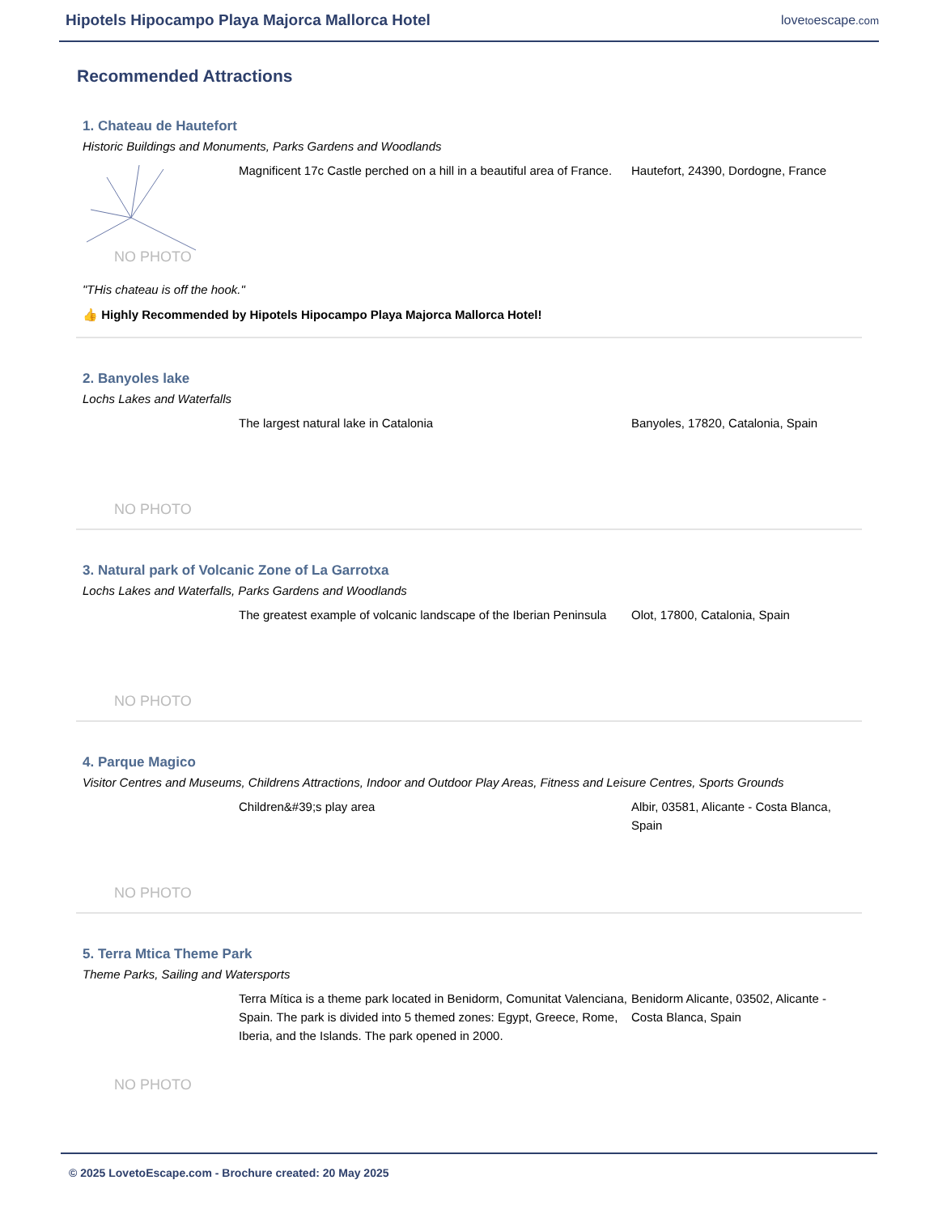Hipotels Hipocampo Playa Majorca Mallorca Hotel
lovetoescape.com
Recommended Attractions
1. Chateau de Hautefort
Historic Buildings and Monuments, Parks Gardens and Woodlands
NO PHOTO
Magnificent 17c Castle perched on a hill in a beautiful area of France.
Hautefort, 24390, Dordogne, France
"THis chateau is off the hook."
👍 Highly Recommended by Hipotels Hipocampo Playa Majorca Mallorca Hotel!
2. Banyoles lake
Lochs Lakes and Waterfalls
NO PHOTO
The largest natural lake in Catalonia Banyoles, 17820, Catalonia, Spain
3. Natural park of Volcanic Zone of La Garrotxa
Lochs Lakes and Waterfalls, Parks Gardens and Woodlands
NO PHOTO
The greatest example of volcanic landscape of the Iberian Peninsula
Olot, 17800, Catalonia, Spain
4. Parque Magico
Visitor Centres and Museums, Childrens Attractions, Indoor and Outdoor Play Areas, Fitness and Leisure Centres, Sports Grounds
NO PHOTO
Children&#39;s play area Albir, 03581, Alicante - Costa Blanca, Spain
5. Terra Mtica Theme Park
Theme Parks, Sailing and Watersports
NO PHOTO
Terra Mítica is a theme park located in Benidorm, Comunitat Valenciana, Spain. The park is divided into 5 themed zones: Egypt, Greece, Rome, Iberia, and the Islands. The park opened in 2000.
Benidorm Alicante, 03502, Alicante - Costa Blanca, Spain
© 2025 LovetoEscape.com - Brochure created: 20 May 2025